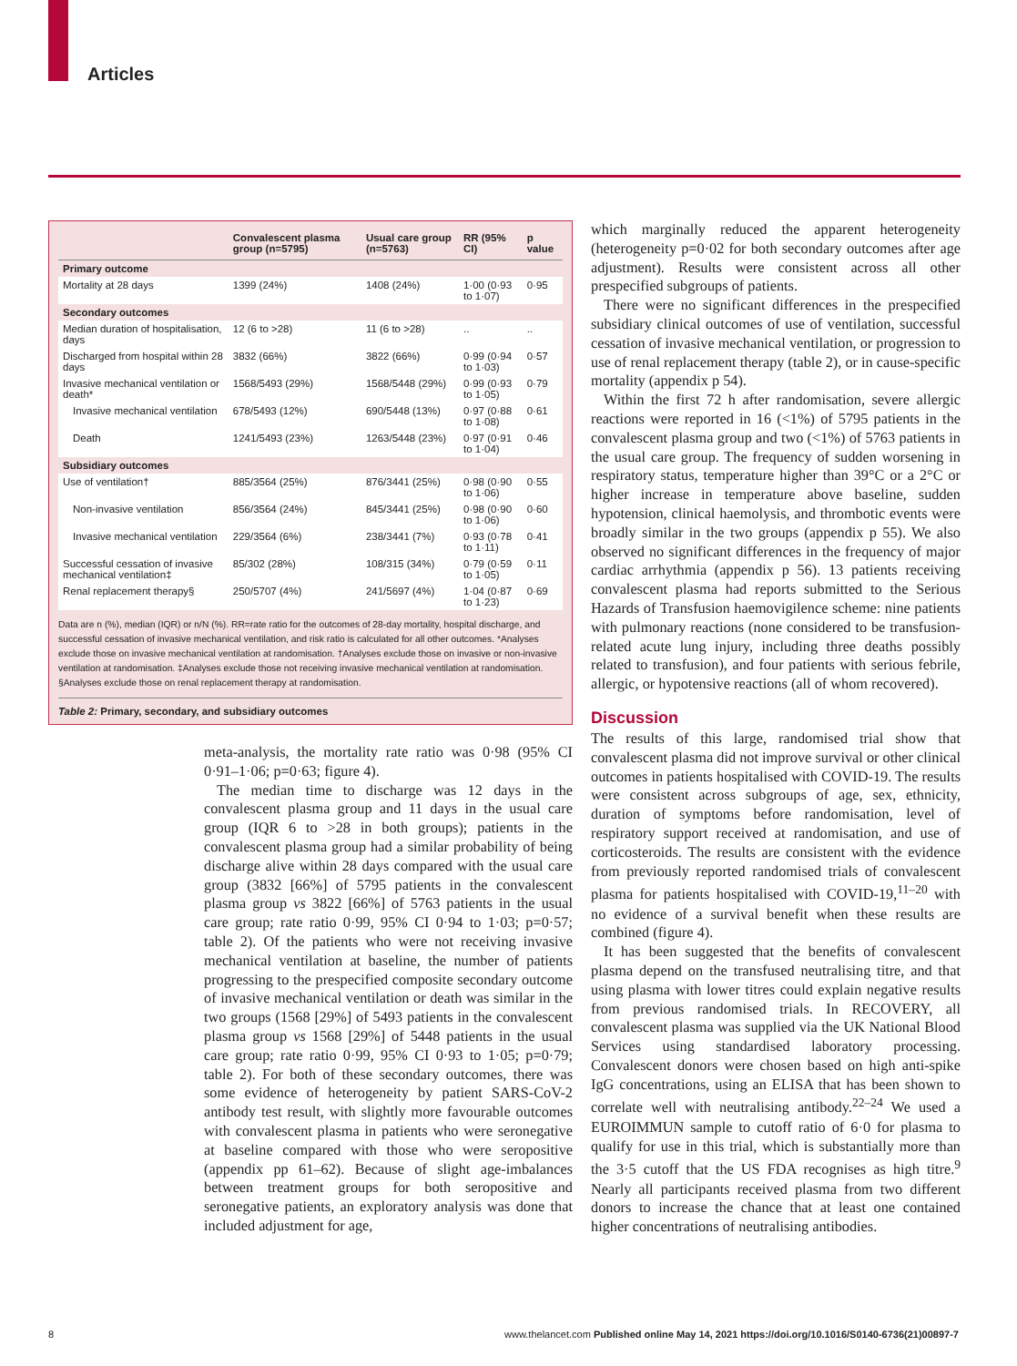Articles
| | Convalescent plasma group (n=5795) | Usual care group (n=5763) | RR (95% CI) | p value |
| --- | --- | --- | --- | --- |
| Primary outcome | | | | |
| Mortality at 28 days | 1399 (24%) | 1408 (24%) | 1·00 (0·93 to 1·07) | 0·95 |
| Secondary outcomes | | | | |
| Median duration of hospitalisation, days | 12 (6 to >28) | 11 (6 to >28) | .. | .. |
| Discharged from hospital within 28 days | 3832 (66%) | 3822 (66%) | 0·99 (0·94 to 1·03) | 0·57 |
| Invasive mechanical ventilation or death* | 1568/5493 (29%) | 1568/5448 (29%) | 0·99 (0·93 to 1·05) | 0·79 |
| Invasive mechanical ventilation | 678/5493 (12%) | 690/5448 (13%) | 0·97 (0·88 to 1·08) | 0·61 |
| Death | 1241/5493 (23%) | 1263/5448 (23%) | 0·97 (0·91 to 1·04) | 0·46 |
| Subsidiary outcomes | | | | |
| Use of ventilation† | 885/3564 (25%) | 876/3441 (25%) | 0·98 (0·90 to 1·06) | 0·55 |
| Non-invasive ventilation | 856/3564 (24%) | 845/3441 (25%) | 0·98 (0·90 to 1·06) | 0·60 |
| Invasive mechanical ventilation | 229/3564 (6%) | 238/3441 (7%) | 0·93 (0·78 to 1·11) | 0·41 |
| Successful cessation of invasive mechanical ventilation‡ | 85/302 (28%) | 108/315 (34%) | 0·79 (0·59 to 1·05) | 0·11 |
| Renal replacement therapy§ | 250/5707 (4%) | 241/5697 (4%) | 1·04 (0·87 to 1·23) | 0·69 |
Data are n (%), median (IQR) or n/N (%). RR=rate ratio for the outcomes of 28-day mortality, hospital discharge, and successful cessation of invasive mechanical ventilation, and risk ratio is calculated for all other outcomes. *Analyses exclude those on invasive mechanical ventilation at randomisation. †Analyses exclude those on invasive or non-invasive ventilation at randomisation. ‡Analyses exclude those not receiving invasive mechanical ventilation at randomisation. §Analyses exclude those on renal replacement therapy at randomisation.
Table 2: Primary, secondary, and subsidiary outcomes
meta-analysis, the mortality rate ratio was 0·98 (95% CI 0·91–1·06; p=0·63; figure 4).
The median time to discharge was 12 days in the convalescent plasma group and 11 days in the usual care group (IQR 6 to >28 in both groups); patients in the convalescent plasma group had a similar probability of being discharge alive within 28 days compared with the usual care group (3832 [66%] of 5795 patients in the convalescent plasma group vs 3822 [66%] of 5763 patients in the usual care group; rate ratio 0·99, 95% CI 0·94 to 1·03; p=0·57; table 2). Of the patients who were not receiving invasive mechanical ventilation at baseline, the number of patients progressing to the prespecified composite secondary outcome of invasive mechanical ventilation or death was similar in the two groups (1568 [29%] of 5493 patients in the convalescent plasma group vs 1568 [29%] of 5448 patients in the usual care group; rate ratio 0·99, 95% CI 0·93 to 1·05; p=0·79; table 2). For both of these secondary outcomes, there was some evidence of heterogeneity by patient SARS-CoV-2 antibody test result, with slightly more favourable outcomes with convalescent plasma in patients who were seronegative at baseline compared with those who were seropositive (appendix pp 61–62). Because of slight age-imbalances between treatment groups for both seropositive and seronegative patients, an exploratory analysis was done that included adjustment for age,
which marginally reduced the apparent heterogeneity (heterogeneity p=0·02 for both secondary outcomes after age adjustment). Results were consistent across all other prespecified subgroups of patients.
There were no significant differences in the prespecified subsidiary clinical outcomes of use of ventilation, successful cessation of invasive mechanical ventilation, or progression to use of renal replacement therapy (table 2), or in cause-specific mortality (appendix p 54).
Within the first 72 h after randomisation, severe allergic reactions were reported in 16 (<1%) of 5795 patients in the convalescent plasma group and two (<1%) of 5763 patients in the usual care group. The frequency of sudden worsening in respiratory status, temperature higher than 39°C or a 2°C or higher increase in temperature above baseline, sudden hypotension, clinical haemolysis, and thrombotic events were broadly similar in the two groups (appendix p 55). We also observed no significant differences in the frequency of major cardiac arrhythmia (appendix p 56). 13 patients receiving convalescent plasma had reports submitted to the Serious Hazards of Transfusion haemovigilence scheme: nine patients with pulmonary reactions (none considered to be transfusion-related acute lung injury, including three deaths possibly related to transfusion), and four patients with serious febrile, allergic, or hypotensive reactions (all of whom recovered).
Discussion
The results of this large, randomised trial show that convalescent plasma did not improve survival or other clinical outcomes in patients hospitalised with COVID-19. The results were consistent across subgroups of age, sex, ethnicity, duration of symptoms before randomisation, level of respiratory support received at randomisation, and use of corticosteroids. The results are consistent with the evidence from previously reported randomised trials of convalescent plasma for patients hospitalised with COVID-19,<sup>11–20</sup> with no evidence of a survival benefit when these results are combined (figure 4).
It has been suggested that the benefits of convalescent plasma depend on the transfused neutralising titre, and that using plasma with lower titres could explain negative results from previous randomised trials. In RECOVERY, all convalescent plasma was supplied via the UK National Blood Services using standardised laboratory processing. Convalescent donors were chosen based on high anti-spike IgG concentrations, using an ELISA that has been shown to correlate well with neutralising antibody.<sup>22–24</sup> We used a EUROIMMUN sample to cutoff ratio of 6·0 for plasma to qualify for use in this trial, which is substantially more than the 3·5 cutoff that the US FDA recognises as high titre.<sup>9</sup> Nearly all participants received plasma from two different donors to increase the chance that at least one contained higher concentrations of neutralising antibodies.
8 www.thelancet.com Published online May 14, 2021 https://doi.org/10.1016/S0140-6736(21)00897-7